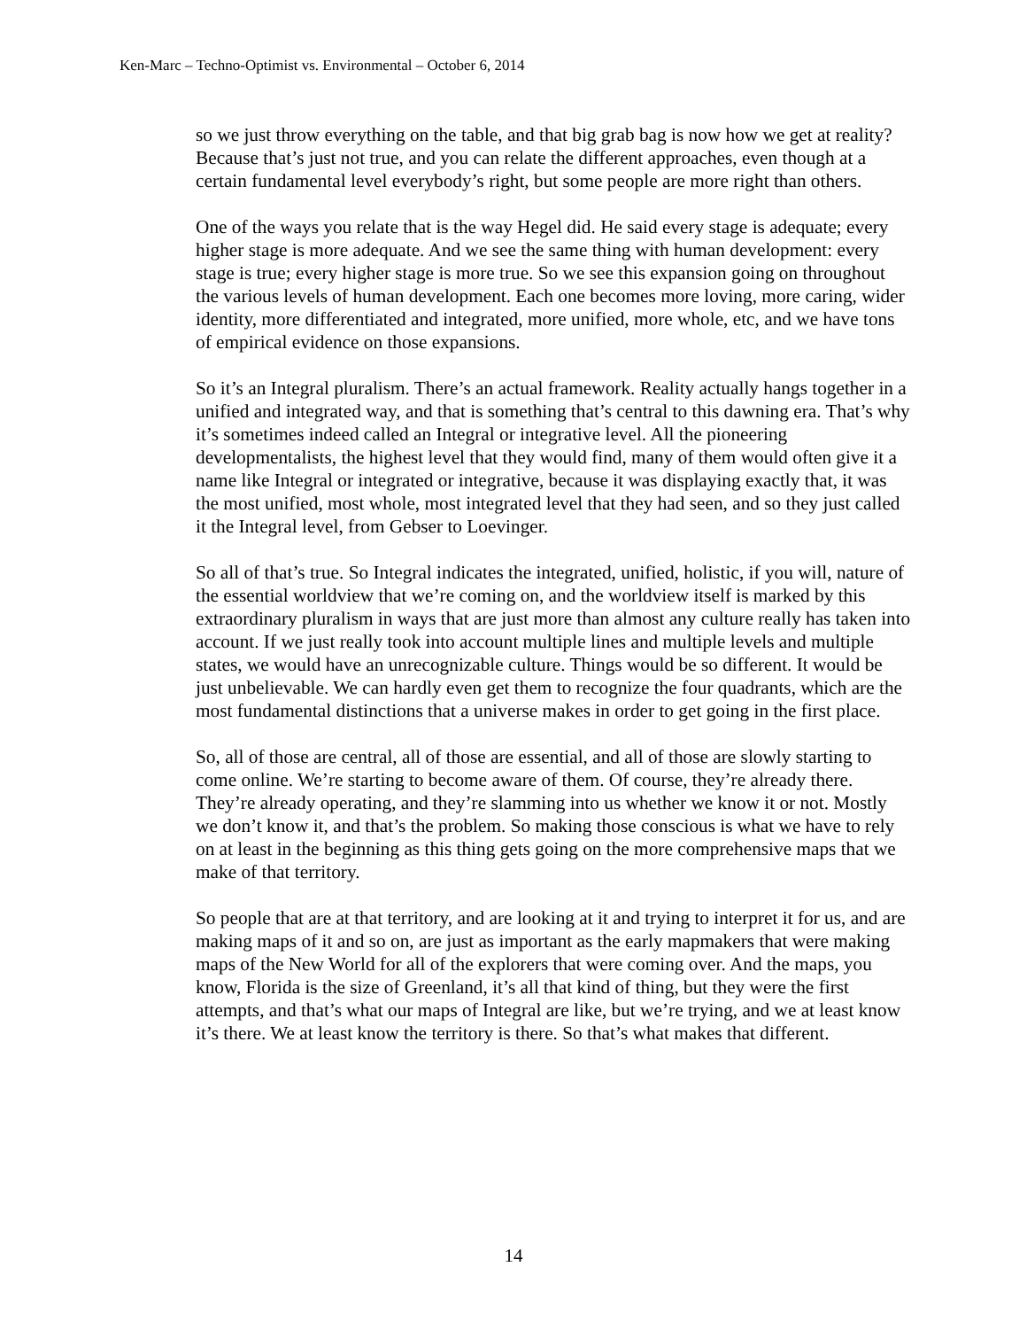Ken-Marc – Techno-Optimist vs. Environmental – October 6, 2014
so we just throw everything on the table, and that big grab bag is now how we get at reality? Because that’s just not true, and you can relate the different approaches, even though at a certain fundamental level everybody’s right, but some people are more right than others.
One of the ways you relate that is the way Hegel did. He said every stage is adequate; every higher stage is more adequate. And we see the same thing with human development: every stage is true; every higher stage is more true. So we see this expansion going on throughout the various levels of human development. Each one becomes more loving, more caring, wider identity, more differentiated and integrated, more unified, more whole, etc, and we have tons of empirical evidence on those expansions.
So it’s an Integral pluralism. There’s an actual framework. Reality actually hangs together in a unified and integrated way, and that is something that’s central to this dawning era. That’s why it’s sometimes indeed called an Integral or integrative level. All the pioneering developmentalists, the highest level that they would find, many of them would often give it a name like Integral or integrated or integrative, because it was displaying exactly that, it was the most unified, most whole, most integrated level that they had seen, and so they just called it the Integral level, from Gebser to Loevinger.
So all of that’s true. So Integral indicates the integrated, unified, holistic, if you will, nature of the essential worldview that we’re coming on, and the worldview itself is marked by this extraordinary pluralism in ways that are just more than almost any culture really has taken into account. If we just really took into account multiple lines and multiple levels and multiple states, we would have an unrecognizable culture. Things would be so different. It would be just unbelievable. We can hardly even get them to recognize the four quadrants, which are the most fundamental distinctions that a universe makes in order to get going in the first place.
So, all of those are central, all of those are essential, and all of those are slowly starting to come online. We’re starting to become aware of them. Of course, they’re already there. They’re already operating, and they’re slamming into us whether we know it or not. Mostly we don’t know it, and that’s the problem. So making those conscious is what we have to rely on at least in the beginning as this thing gets going on the more comprehensive maps that we make of that territory.
So people that are at that territory, and are looking at it and trying to interpret it for us, and are making maps of it and so on, are just as important as the early mapmakers that were making maps of the New World for all of the explorers that were coming over. And the maps, you know, Florida is the size of Greenland, it’s all that kind of thing, but they were the first attempts, and that’s what our maps of Integral are like, but we’re trying, and we at least know it’s there. We at least know the territory is there. So that’s what makes that different.
14